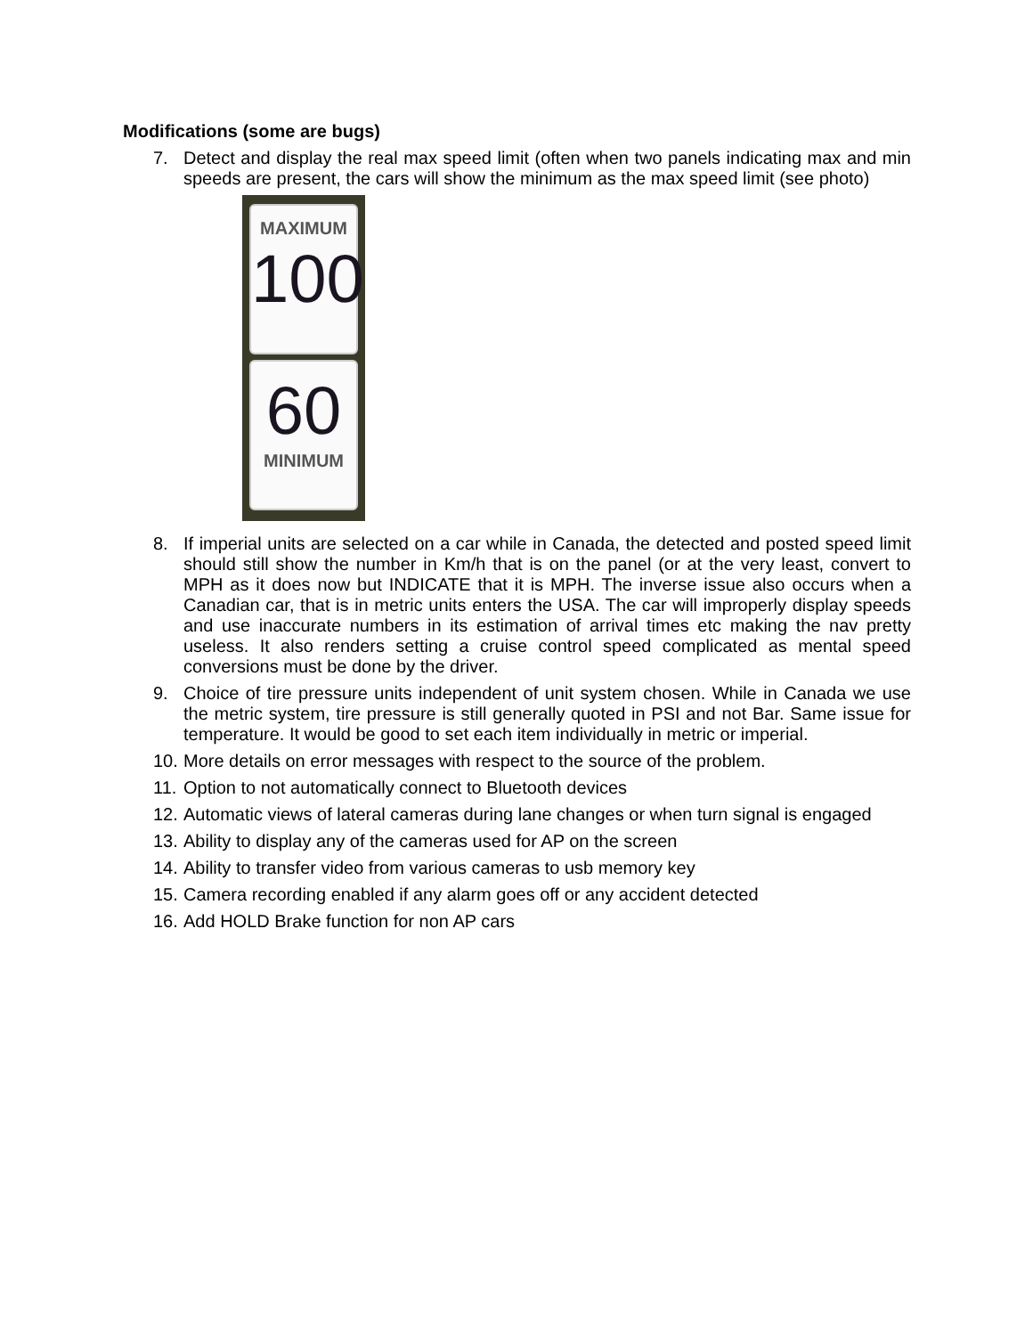Modifications (some are bugs)
7. Detect and display the real max speed limit (often when two panels indicating max and min speeds are present, the cars will show the minimum as the max speed limit (see photo)
MAXIMUM
100
60
MINIMUM
8. If imperial units are selected on a car while in Canada, the detected and posted speed limit should still show the number in Km/h that is on the panel (or at the very least, convert to MPH as it does now but INDICATE that it is MPH. The inverse issue also occurs when a Canadian car, that is in metric units enters the USA. The car will improperly display speeds and use inaccurate numbers in its estimation of arrival times etc making the nav pretty useless. It also renders setting a cruise control speed complicated as mental speed conversions must be done by the driver.
9. Choice of tire pressure units independent of unit system chosen. While in Canada we use the metric system, tire pressure is still generally quoted in PSI and not Bar. Same issue for temperature. It would be good to set each item individually in metric or imperial.
10. More details on error messages with respect to the source of the problem.
11. Option to not automatically connect to Bluetooth devices
12. Automatic views of lateral cameras during lane changes or when turn signal is engaged
13. Ability to display any of the cameras used for AP on the screen
14. Ability to transfer video from various cameras to usb memory key
15. Camera recording enabled if any alarm goes off or any accident detected
16. Add HOLD Brake function for non AP cars